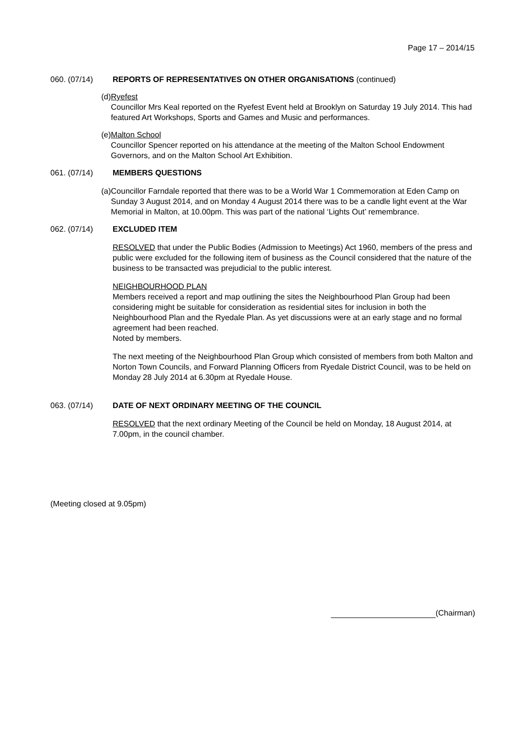Page 17 – 2014/15
060. (07/14) REPORTS OF REPRESENTATIVES ON OTHER ORGANISATIONS (continued)
(d)
Ryefest
Councillor Mrs Keal reported on the Ryefest Event held at Brooklyn on Saturday 19 July 2014. This had featured Art Workshops, Sports and Games and Music and performances.
(e)
Malton School
Councillor Spencer reported on his attendance at the meeting of the Malton School Endowment Governors, and on the Malton School Art Exhibition.
061. (07/14) MEMBERS QUESTIONS
(a)
Councillor Farndale reported that there was to be a World War 1 Commemoration at Eden Camp on Sunday 3 August 2014, and on Monday 4 August 2014 there was to be a candle light event at the War Memorial in Malton, at 10.00pm. This was part of the national ‘Lights Out’ remembrance.
062. (07/14) EXCLUDED ITEM
RESOLVED that under the Public Bodies (Admission to Meetings) Act 1960, members of the press and public were excluded for the following item of business as the Council considered that the nature of the business to be transacted was prejudicial to the public interest.
NEIGHBOURHOOD PLAN
Members received a report and map outlining the sites the Neighbourhood Plan Group had been considering might be suitable for consideration as residential sites for inclusion in both the Neighbourhood Plan and the Ryedale Plan. As yet discussions were at an early stage and no formal agreement had been reached.
Noted by members.
The next meeting of the Neighbourhood Plan Group which consisted of members from both Malton and Norton Town Councils, and Forward Planning Officers from Ryedale District Council, was to be held on Monday 28 July 2014 at 6.30pm at Ryedale House.
063. (07/14) DATE OF NEXT ORDINARY MEETING OF THE COUNCIL
RESOLVED that the next ordinary Meeting of the Council be held on Monday, 18 August 2014, at 7.00pm, in the council chamber.
(Meeting closed at 9.05pm)
(Chairman)